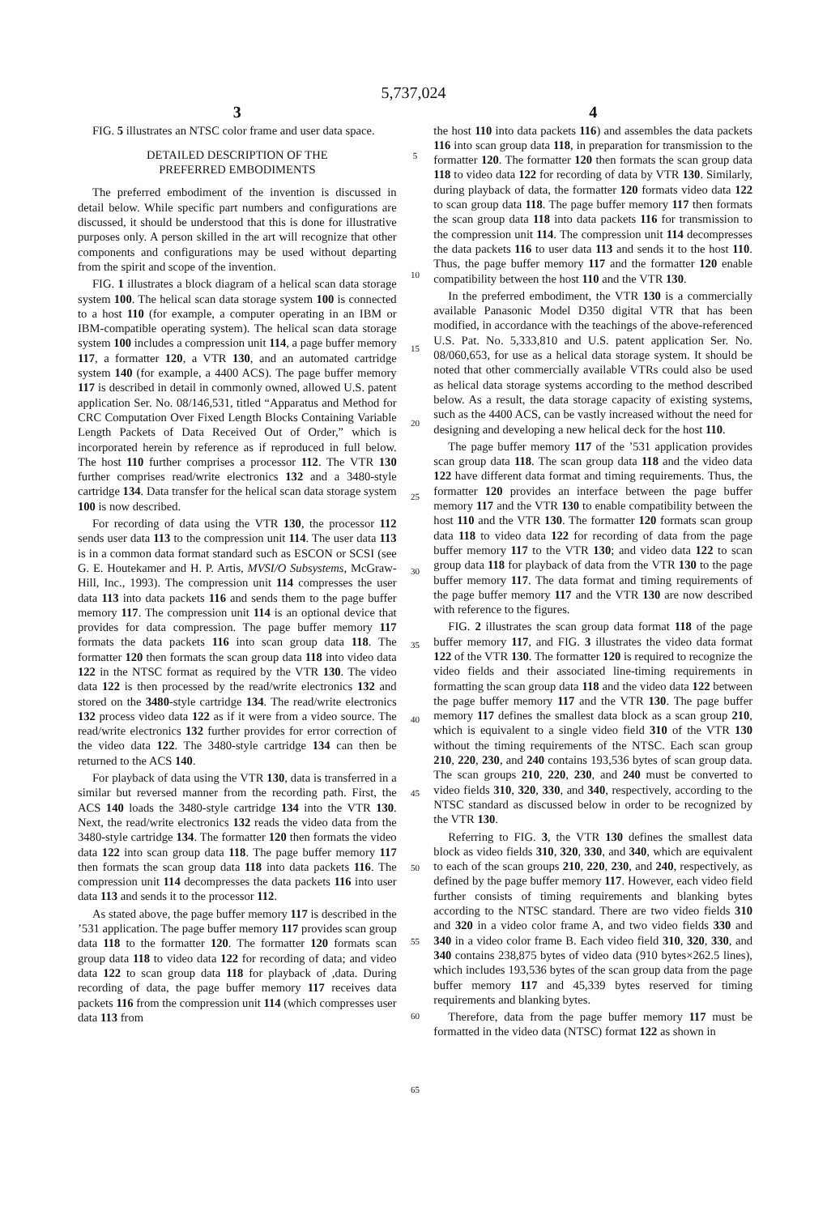5,737,024
3
FIG. 5 illustrates an NTSC color frame and user data space.
DETAILED DESCRIPTION OF THE
PREFERRED EMBODIMENTS
The preferred embodiment of the invention is discussed in detail below. While specific part numbers and configurations are discussed, it should be understood that this is done for illustrative purposes only. A person skilled in the art will recognize that other components and configurations may be used without departing from the spirit and scope of the invention.
FIG. 1 illustrates a block diagram of a helical scan data storage system 100. The helical scan data storage system 100 is connected to a host 110 (for example, a computer operating in an IBM or IBM-compatible operating system). The helical scan data storage system 100 includes a compression unit 114, a page buffer memory 117, a formatter 120, a VTR 130, and an automated cartridge system 140 (for example, a 4400 ACS). The page buffer memory 117 is described in detail in commonly owned, allowed U.S. patent application Ser. No. 08/146,531, titled “Apparatus and Method for CRC Computation Over Fixed Length Blocks Containing Variable Length Packets of Data Received Out of Order,” which is incorporated herein by reference as if reproduced in full below. The host 110 further comprises a processor 112. The VTR 130 further comprises read/write electronics 132 and a 3480-style cartridge 134. Data transfer for the helical scan data storage system 100 is now described.
For recording of data using the VTR 130, the processor 112 sends user data 113 to the compression unit 114. The user data 113 is in a common data format standard such as ESCON or SCSI (see G. E. Houtekamer and H. P. Artis, MVSI/O Subsystems, McGraw-Hill, Inc., 1993). The compression unit 114 compresses the user data 113 into data packets 116 and sends them to the page buffer memory 117. The compression unit 114 is an optional device that provides for data compression. The page buffer memory 117 formats the data packets 116 into scan group data 118. The formatter 120 then formats the scan group data 118 into video data 122 in the NTSC format as required by the VTR 130. The video data 122 is then processed by the read/write electronics 132 and stored on the 3480-style cartridge 134. The read/write electronics 132 process video data 122 as if it were from a video source. The read/write electronics 132 further provides for error correction of the video data 122. The 3480-style cartridge 134 can then be returned to the ACS 140.
For playback of data using the VTR 130, data is transferred in a similar but reversed manner from the recording path. First, the ACS 140 loads the 3480-style cartridge 134 into the VTR 130. Next, the read/write electronics 132 reads the video data from the 3480-style cartridge 134. The formatter 120 then formats the video data 122 into scan group data 118. The page buffer memory 117 then formats the scan group data 118 into data packets 116. The compression unit 114 decompresses the data packets 116 into user data 113 and sends it to the processor 112.
As stated above, the page buffer memory 117 is described in the ’531 application. The page buffer memory 117 provides scan group data 118 to the formatter 120. The formatter 120 formats scan group data 118 to video data 122 for recording of data; and video data 122 to scan group data 118 for playback of ,data. During recording of data, the page buffer memory 117 receives data packets 116 from the compression unit 114 (which compresses user data 113 from
5
10
15
20
25
30
35
40
45
50
55
60
65
4
the host 110 into data packets 116) and assembles the data packets 116 into scan group data 118, in preparation for transmission to the formatter 120. The formatter 120 then formats the scan group data 118 to video data 122 for recording of data by VTR 130. Similarly, during playback of data, the formatter 120 formats video data 122 to scan group data 118. The page buffer memory 117 then formats the scan group data 118 into data packets 116 for transmission to the compression unit 114. The compression unit 114 decompresses the data packets 116 to user data 113 and sends it to the host 110. Thus, the page buffer memory 117 and the formatter 120 enable compatibility between the host 110 and the VTR 130.
In the preferred embodiment, the VTR 130 is a commercially available Panasonic Model D350 digital VTR that has been modified, in accordance with the teachings of the above-referenced U.S. Pat. No. 5,333,810 and U.S. patent application Ser. No. 08/060,653, for use as a helical data storage system. It should be noted that other commercially available VTRs could also be used as helical data storage systems according to the method described below. As a result, the data storage capacity of existing systems, such as the 4400 ACS, can be vastly increased without the need for designing and developing a new helical deck for the host 110.
The page buffer memory 117 of the ’531 application provides scan group data 118. The scan group data 118 and the video data 122 have different data format and timing requirements. Thus, the formatter 120 provides an interface between the page buffer memory 117 and the VTR 130 to enable compatibility between the host 110 and the VTR 130. The formatter 120 formats scan group data 118 to video data 122 for recording of data from the page buffer memory 117 to the VTR 130; and video data 122 to scan group data 118 for playback of data from the VTR 130 to the page buffer memory 117. The data format and timing requirements of the page buffer memory 117 and the VTR 130 are now described with reference to the figures.
FIG. 2 illustrates the scan group data format 118 of the page buffer memory 117, and FIG. 3 illustrates the video data format 122 of the VTR 130. The formatter 120 is required to recognize the video fields and their associated line-timing requirements in formatting the scan group data 118 and the video data 122 between the page buffer memory 117 and the VTR 130. The page buffer memory 117 defines the smallest data block as a scan group 210, which is equivalent to a single video field 310 of the VTR 130 without the timing requirements of the NTSC. Each scan group 210, 220, 230, and 240 contains 193,536 bytes of scan group data. The scan groups 210, 220, 230, and 240 must be converted to video fields 310, 320, 330, and 340, respectively, according to the NTSC standard as discussed below in order to be recognized by the VTR 130.
Referring to FIG. 3, the VTR 130 defines the smallest data block as video fields 310, 320, 330, and 340, which are equivalent to each of the scan groups 210, 220, 230, and 240, respectively, as defined by the page buffer memory 117. However, each video field further consists of timing requirements and blanking bytes according to the NTSC standard. There are two video fields 310 and 320 in a video color frame A, and two video fields 330 and 340 in a video color frame B. Each video field 310, 320, 330, and 340 contains 238,875 bytes of video data (910 bytes×262.5 lines), which includes 193,536 bytes of the scan group data from the page buffer memory 117 and 45,339 bytes reserved for timing requirements and blanking bytes.
Therefore, data from the page buffer memory 117 must be formatted in the video data (NTSC) format 122 as shown in